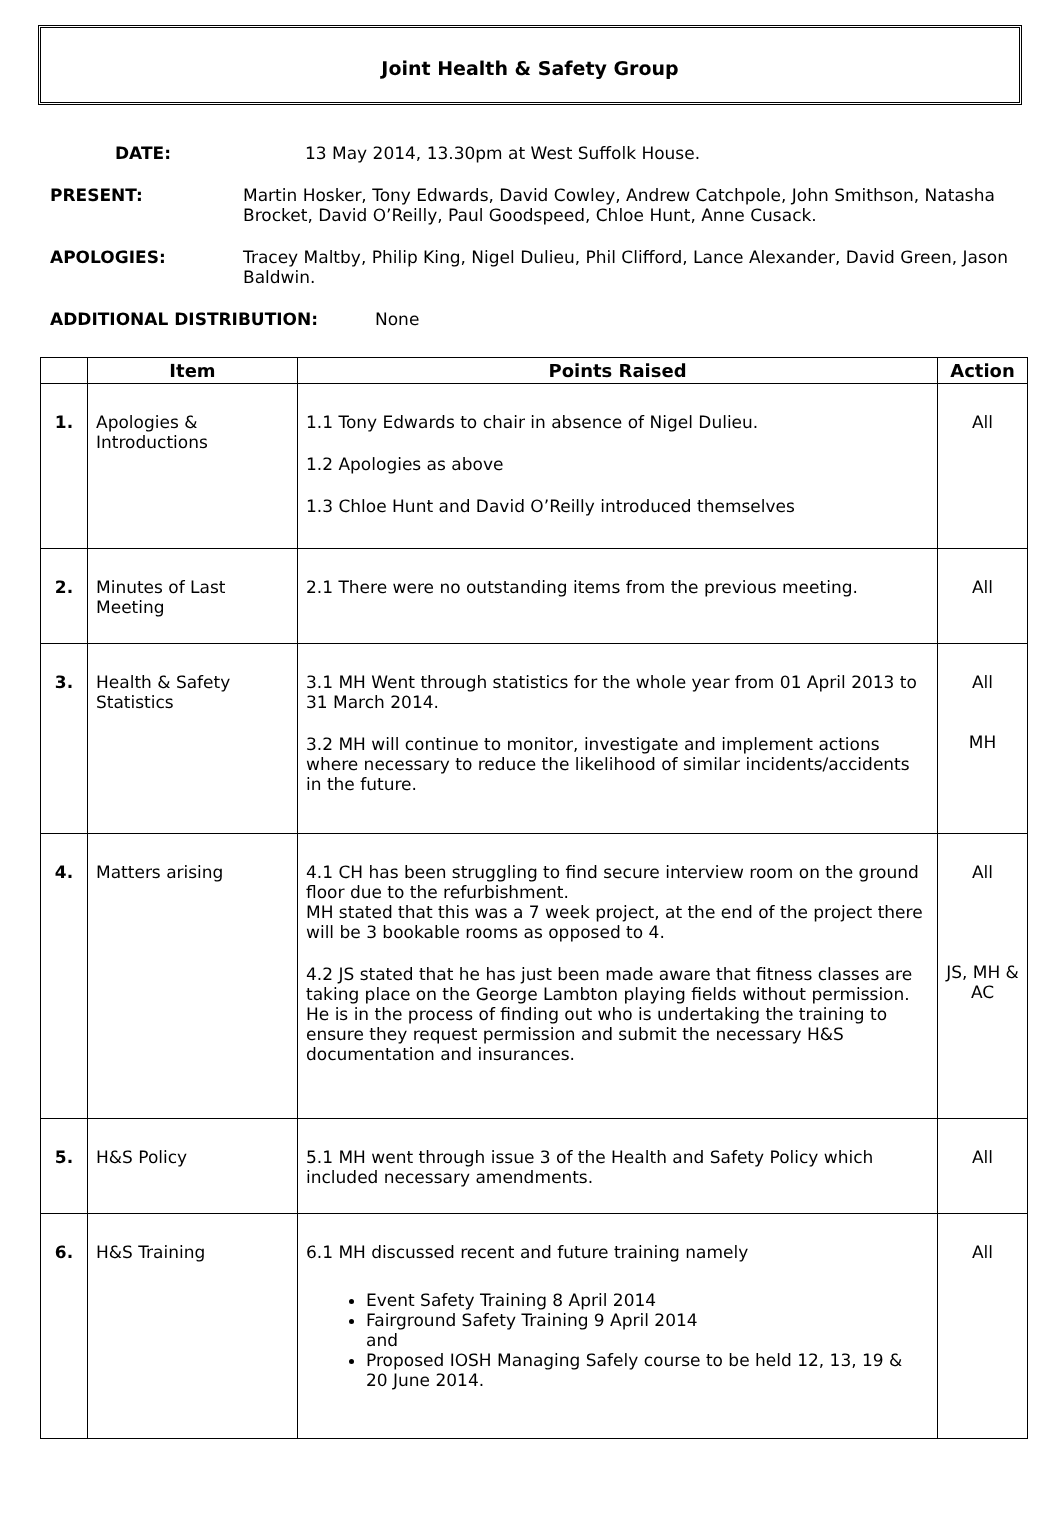Joint Health & Safety Group
DATE: 13 May 2014, 13.30pm at West Suffolk House.
PRESENT: Martin Hosker, Tony Edwards, David Cowley, Andrew Catchpole, John Smithson, Natasha Brocket, David O’Reilly, Paul Goodspeed, Chloe Hunt, Anne Cusack.
APOLOGIES: Tracey Maltby, Philip King, Nigel Dulieu, Phil Clifford, Lance Alexander, David Green, Jason Baldwin.
ADDITIONAL DISTRIBUTION: None
| | Item | Points Raised | Action |
| --- | --- | --- | --- |
| 1. | Apologies & Introductions | 1.1 Tony Edwards to chair in absence of Nigel Dulieu. 1.2 Apologies as above 1.3 Chloe Hunt and David O’Reilly introduced themselves | All |
| 2. | Minutes of Last Meeting | 2.1 There were no outstanding items from the previous meeting. | All |
| 3. | Health & Safety Statistics | 3.1 MH Went through statistics for the whole year from 01 April 2013 to 31 March 2014. 3.2 MH will continue to monitor, investigate and implement actions where necessary to reduce the likelihood of similar incidents/accidents in the future. | All MH |
| 4. | Matters arising | 4.1 CH has been struggling to find secure interview room on the ground floor due to the refurbishment. MH stated that this was a 7 week project, at the end of the project there will be 3 bookable rooms as opposed to 4. 4.2 JS stated that he has just been made aware that fitness classes are taking place on the George Lambton playing fields without permission. He is in the process of finding out who is undertaking the training to ensure they request permission and submit the necessary H&S documentation and insurances. | All JS, MH & AC |
| 5. | H&S Policy | 5.1 MH went through issue 3 of the Health and Safety Policy which included necessary amendments. | All |
| 6. | H&S Training | 6.1 MH discussed recent and future training namely Event Safety Training 8 April 2014 Fairground Safety Training 9 April 2014 and Proposed IOSH Managing Safely course to be held 12, 13, 19 & 20 June 2014. | All |